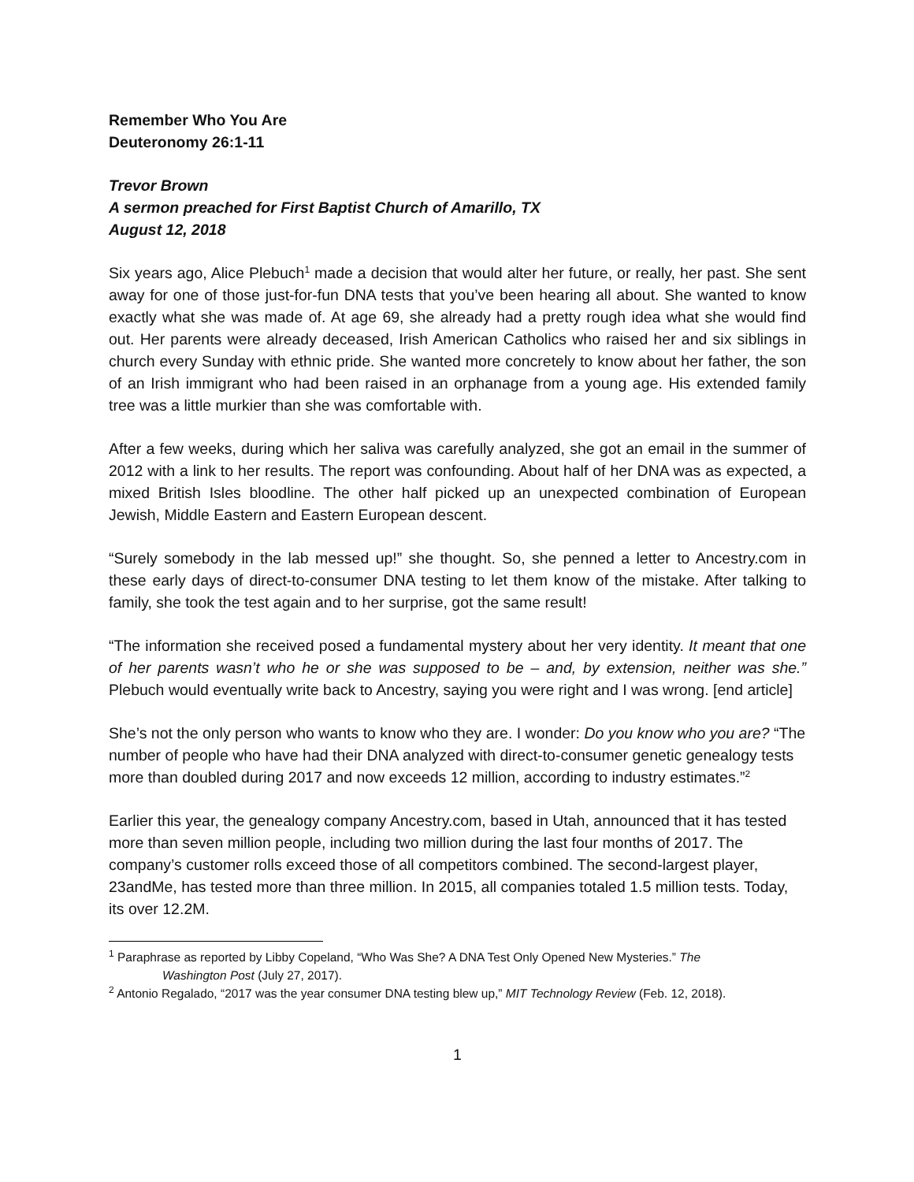Remember Who You Are
Deuteronomy 26:1-11
Trevor Brown
A sermon preached for First Baptist Church of Amarillo, TX
August 12, 2018
Six years ago, Alice Plebuch<sup>1</sup> made a decision that would alter her future, or really, her past. She sent away for one of those just-for-fun DNA tests that you’ve been hearing all about. She wanted to know exactly what she was made of. At age 69, she already had a pretty rough idea what she would find out. Her parents were already deceased, Irish American Catholics who raised her and six siblings in church every Sunday with ethnic pride. She wanted more concretely to know about her father, the son of an Irish immigrant who had been raised in an orphanage from a young age. His extended family tree was a little murkier than she was comfortable with.
After a few weeks, during which her saliva was carefully analyzed, she got an email in the summer of 2012 with a link to her results. The report was confounding. About half of her DNA was as expected, a mixed British Isles bloodline. The other half picked up an unexpected combination of European Jewish, Middle Eastern and Eastern European descent.
“Surely somebody in the lab messed up!” she thought. So, she penned a letter to Ancestry.com in these early days of direct-to-consumer DNA testing to let them know of the mistake. After talking to family, she took the test again and to her surprise, got the same result!
“The information she received posed a fundamental mystery about her very identity. It meant that one of her parents wasn’t who he or she was supposed to be – and, by extension, neither was she.” Plebuch would eventually write back to Ancestry, saying you were right and I was wrong. [end article]
She’s not the only person who wants to know who they are. I wonder: Do you know who you are? “The number of people who have had their DNA analyzed with direct-to-consumer genetic genealogy tests more than doubled during 2017 and now exceeds 12 million, according to industry estimates.”<sup>2</sup>
Earlier this year, the genealogy company Ancestry.com, based in Utah, announced that it has tested more than seven million people, including two million during the last four months of 2017. The company’s customer rolls exceed those of all competitors combined. The second-largest player, 23andMe, has tested more than three million. In 2015, all companies totaled 1.5 million tests. Today, its over 12.2M.
<sup>1</sup> Paraphrase as reported by Libby Copeland, “Who Was She? A DNA Test Only Opened New Mysteries.” The
Washington Post (July 27, 2017).
<sup>2</sup> Antonio Regalado, “2017 was the year consumer DNA testing blew up,” MIT Technology Review (Feb. 12, 2018).
1